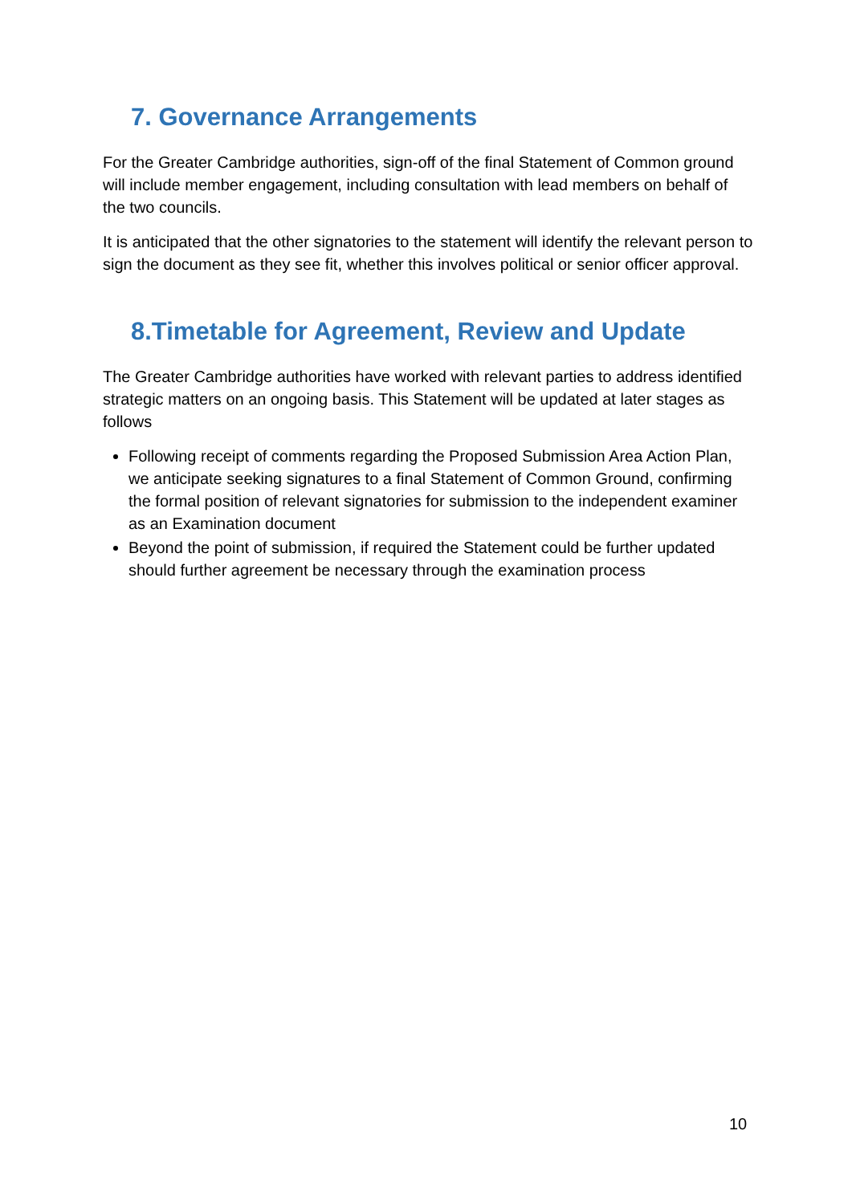7. Governance Arrangements
For the Greater Cambridge authorities, sign-off of the final Statement of Common ground will include member engagement, including consultation with lead members on behalf of the two councils.
It is anticipated that the other signatories to the statement will identify the relevant person to sign the document as they see fit, whether this involves political or senior officer approval.
8.Timetable for Agreement, Review and Update
The Greater Cambridge authorities have worked with relevant parties to address identified strategic matters on an ongoing basis. This Statement will be updated at later stages as follows
Following receipt of comments regarding the Proposed Submission Area Action Plan, we anticipate seeking signatures to a final Statement of Common Ground, confirming the formal position of relevant signatories for submission to the independent examiner as an Examination document
Beyond the point of submission, if required the Statement could be further updated should further agreement be necessary through the examination process
10